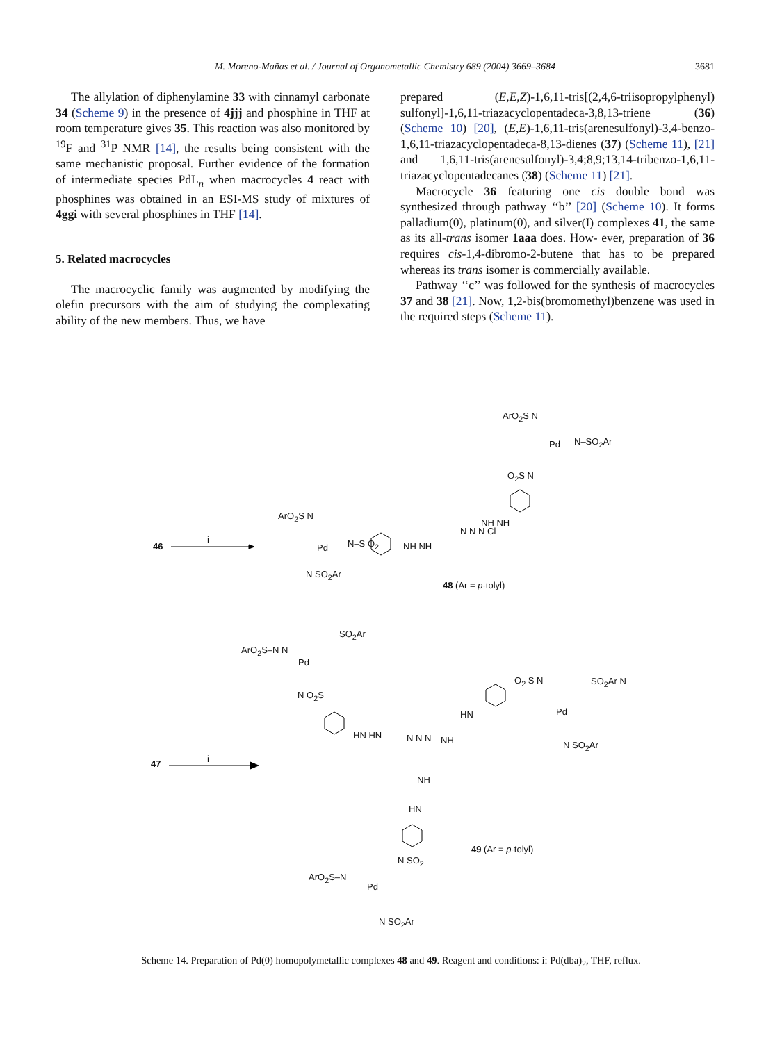M. Moreno-Mañas et al. / Journal of Organometallic Chemistry 689 (2004) 3669–3684
3681
The allylation of diphenylamine 33 with cinnamyl carbonate 34 (Scheme 9) in the presence of 4jjj and phosphine in THF at room temperature gives 35. This reaction was also monitored by <sup>19</sup>F and <sup>31</sup>P NMR [14], the results being consistent with the same mechanistic proposal. Further evidence of the formation of intermediate species PdL<sub>n</sub> when macrocycles 4 react with phosphines was obtained in an ESI-MS study of mixtures of 4ggi with several phosphines in THF [14].
5. Related macrocycles
The macrocyclic family was augmented by modifying the olefin precursors with the aim of studying the complexating ability of the new members. Thus, we have
prepared (E,E,Z)-1,6,11-tris[(2,4,6-triisopropylphenyl) sulfonyl]-1,6,11-triazacyclopentadeca-3,8,13-triene (36) (Scheme 10) [20], (E,E)-1,6,11-tris(arenesulfonyl)-3,4-benzo-1,6,11-triazacyclopentadeca-8,13-dienes (37) (Scheme 11), [21] and 1,6,11-tris(arenesulfonyl)-3,4;8,9;13,14-tribenzo-1,6,11-triazacyclopentadecanes (38) (Scheme 11) [21].
Macrocycle 36 featuring one cis double bond was synthesized through pathway ‘‘b’’ [20] (Scheme 10). It forms palladium(0), platinum(0), and silver(I) complexes 41, the same as its all-trans isomer 1aaa does. How- ever, preparation of 36 requires cis-1,4-dibromo-2-butene that has to be prepared whereas its trans isomer is commercially available.
Pathway ‘‘c’’ was followed for the synthesis of macrocycles 37 and 38 [21]. Now, 1,2-bis(bromomethyl)benzene was used in the required steps (Scheme 11).
46
i
47 i
ArO<sub>2</sub>S N
Pd N–SO<sub>2</sub>Ar
O<sub>2</sub>S N
NH NH
ArO<sub>2</sub>S N
Pd N–S O<sub>2</sub> NH NH
N N N Cl
N SO<sub>2</sub>Ar
48 (Ar = p-tolyl)
SO<sub>2</sub>Ar
ArO<sub>2</sub>S–N N
Pd
N O<sub>2</sub>S
HN HN N N N NH
HN
O<sub>2</sub> S N SO<sub>2</sub>Ar N
Pd
N SO<sub>2</sub>Ar
NH
HN
49 (Ar = p-tolyl)
N SO<sub>2</sub>
ArO<sub>2</sub>S–N
Pd
N SO<sub>2</sub>Ar
Scheme 14. Preparation of Pd(0) homopolymetallic complexes 48 and 49. Reagent and conditions: i: Pd(dba)<sub>2</sub>, THF, reflux.